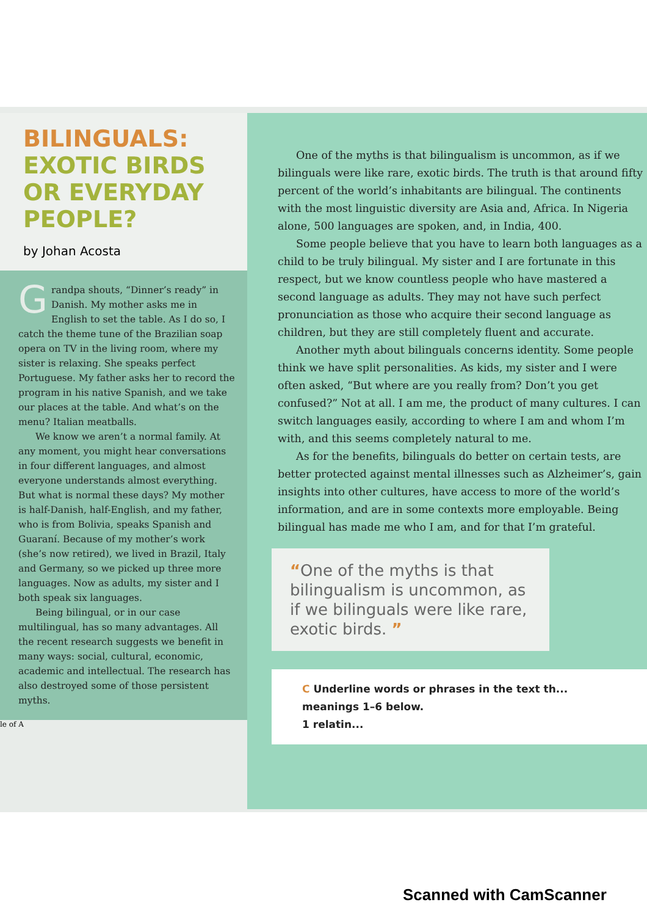BILINGUALS:
EXOTIC BIRDS
OR EVERYDAY
PEOPLE?
by Johan Acosta
Grandpa shouts, “Dinner’s ready” in Danish. My mother asks me in English to set the table. As I do so, I catch the theme tune of the Brazilian soap opera on TV in the living room, where my sister is relaxing. She speaks perfect Portuguese. My father asks her to record the program in his native Spanish, and we take our places at the table. And what’s on the menu? Italian meatballs.
We know we aren’t a normal family. At any moment, you might hear conversations in four different languages, and almost everyone understands almost everything. But what is normal these days? My mother is half-Danish, half-English, and my father, who is from Bolivia, speaks Spanish and Guaraní. Because of my mother’s work (she’s now retired), we lived in Brazil, Italy and Germany, so we picked up three more languages. Now as adults, my sister and I both speak six languages.
Being bilingual, or in our case multilingual, has so many advantages. All the recent research suggests we benefit in many ways: social, cultural, economic, academic and intellectual. The research has also destroyed some of those persistent myths.
le of A
One of the myths is that bilingualism is uncommon, as if we bilinguals were like rare, exotic birds. The truth is that around fifty percent of the world’s inhabitants are bilingual. The continents with the most linguistic diversity are Asia and, Africa. In Nigeria alone, 500 languages are spoken, and, in India, 400.
Some people believe that you have to learn both languages as a child to be truly bilingual. My sister and I are fortunate in this respect, but we know countless people who have mastered a second language as adults. They may not have such perfect pronunciation as those who acquire their second language as children, but they are still completely fluent and accurate.
Another myth about bilinguals concerns identity. Some people think we have split personalities. As kids, my sister and I were often asked, “But where are you really from? Don’t you get confused?” Not at all. I am me, the product of many cultures. I can switch languages easily, according to where I am and whom I’m with, and this seems completely natural to me.
As for the benefits, bilinguals do better on certain tests, are better protected against mental illnesses such as Alzheimer’s, gain insights into other cultures, have access to more of the world’s information, and are in some contexts more employable. Being bilingual has made me who I am, and for that I’m grateful.
“One of the myths is that bilingualism is uncommon, as if we bilinguals were like rare, exotic birds. ”
C Underline words or phrases in the text th... meanings 1–6 below.
1 relatin...
Scanned with CamScanner